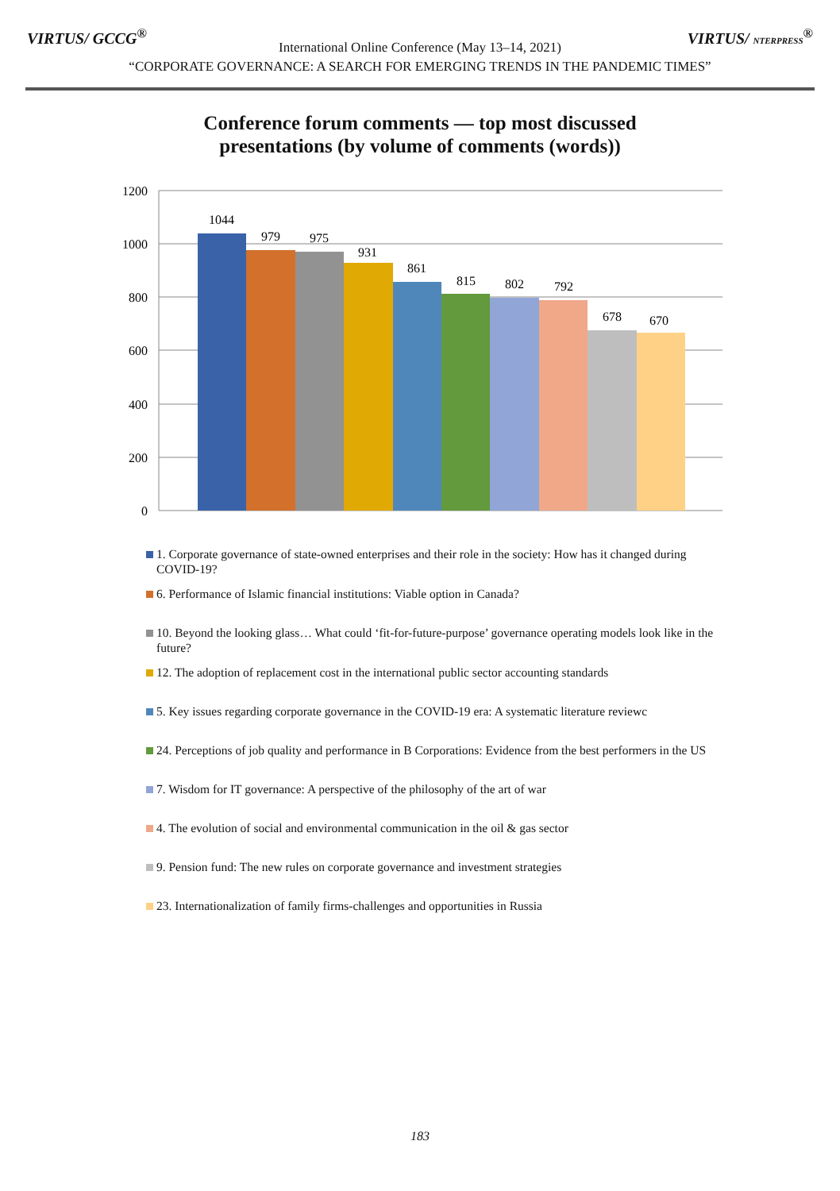VIRTUS/ GCCG<sup>®</sup> VIRTUS/ NTERPRESS<sup>®</sup>
International Online Conference (May 13–14, 2021)
“CORPORATE GOVERNANCE: A SEARCH FOR EMERGING TRENDS IN THE PANDEMIC TIMES”
Conference forum comments — top most discussed
presentations (by volume of comments (words))
1200
1000
800
600
400
200
0
1044
979
975
931
861
815
802
792
678
670
1. Corporate governance of state-owned enterprises and their role in the society: How has it changed during COVID-19?
6. Performance of Islamic financial institutions: Viable option in Canada?
10. Beyond the looking glass… What could ‘fit-for-future-purpose’ governance operating models look like in the future?
12. The adoption of replacement cost in the international public sector accounting standards
5. Key issues regarding corporate governance in the COVID-19 era: A systematic literature reviewc
24. Perceptions of job quality and performance in B Corporations: Evidence from the best performers in the US
7. Wisdom for IT governance: A perspective of the philosophy of the art of war
4. The evolution of social and environmental communication in the oil & gas sector
9. Pension fund: The new rules on corporate governance and investment strategies
23. Internationalization of family firms-challenges and opportunities in Russia
183